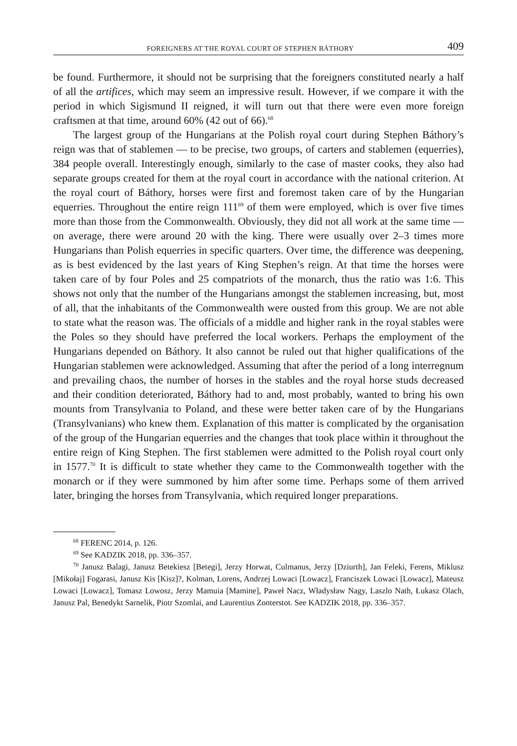FOREIGNERS AT THE ROYAL COURT OF STEPHEN BÁTHORY 409
be found. Furthermore, it should not be surprising that the foreigners constituted nearly a half of all the artifices, which may seem an impressive result. However, if we compare it with the period in which Sigismund II reigned, it will turn out that there were even more foreign craftsmen at that time, around 60% (42 out of 66).<sup>68</sup>
The largest group of the Hungarians at the Polish royal court during Stephen Báthory’s reign was that of stablemen — to be precise, two groups, of carters and stablemen (equerries), 384 people overall. Interestingly enough, similarly to the case of master cooks, they also had separate groups created for them at the royal court in accordance with the national criterion. At the royal court of Báthory, horses were first and foremost taken care of by the Hungarian equerries. Throughout the entire reign 111<sup>69</sup> of them were employed, which is over five times more than those from the Commonwealth. Obviously, they did not all work at the same time — on average, there were around 20 with the king. There were usually over 2–3 times more Hungarians than Polish equerries in specific quarters. Over time, the difference was deepening, as is best evidenced by the last years of King Stephen’s reign. At that time the horses were taken care of by four Poles and 25 compatriots of the monarch, thus the ratio was 1:6. This shows not only that the number of the Hungarians amongst the stablemen increasing, but, most of all, that the inhabitants of the Commonwealth were ousted from this group. We are not able to state what the reason was. The officials of a middle and higher rank in the royal stables were the Poles so they should have preferred the local workers. Perhaps the employment of the Hungarians depended on Báthory. It also cannot be ruled out that higher qualifications of the Hungarian stablemen were acknowledged. Assuming that after the period of a long interregnum and prevailing chaos, the number of horses in the stables and the royal horse studs decreased and their condition deteriorated, Báthory had to and, most probably, wanted to bring his own mounts from Transylvania to Poland, and these were better taken care of by the Hungarians (Transylvanians) who knew them. Explanation of this matter is complicated by the organisation of the group of the Hungarian equerries and the changes that took place within it throughout the entire reign of King Stephen. The first stablemen were admitted to the Polish royal court only in 1577.<sup>70</sup> It is difficult to state whether they came to the Commonwealth together with the monarch or if they were summoned by him after some time. Perhaps some of them arrived later, bringing the horses from Transylvania, which required longer preparations.
<sup>68</sup> FERENC 2014, p. 126.
<sup>69</sup> See KADZIK 2018, pp. 336–357.
<sup>70</sup> Janusz Balagi, Janusz Betekiesz [Betegi], Jerzy Horwat, Culmanus, Jerzy [Dziurth], Jan Feleki, Ferens, Miklusz [Mikołaj] Fogarasi, Janusz Kis [Kisz]?, Kolman, Lorens, Andrzej Lowaci [Lowacz], Franciszek Lowaci [Lowacz], Mateusz Lowaci [Lowacz], Tomasz Lowosz, Jerzy Mamuia [Mamine], Paweł Nacz, Władysław Nagy, Laszlo Nath, Łukasz Olach, Janusz Pal, Benedykt Sarnelik, Piotr Szomlai, and Laurentius Zonterstot. See KADZIK 2018, pp. 336–357.